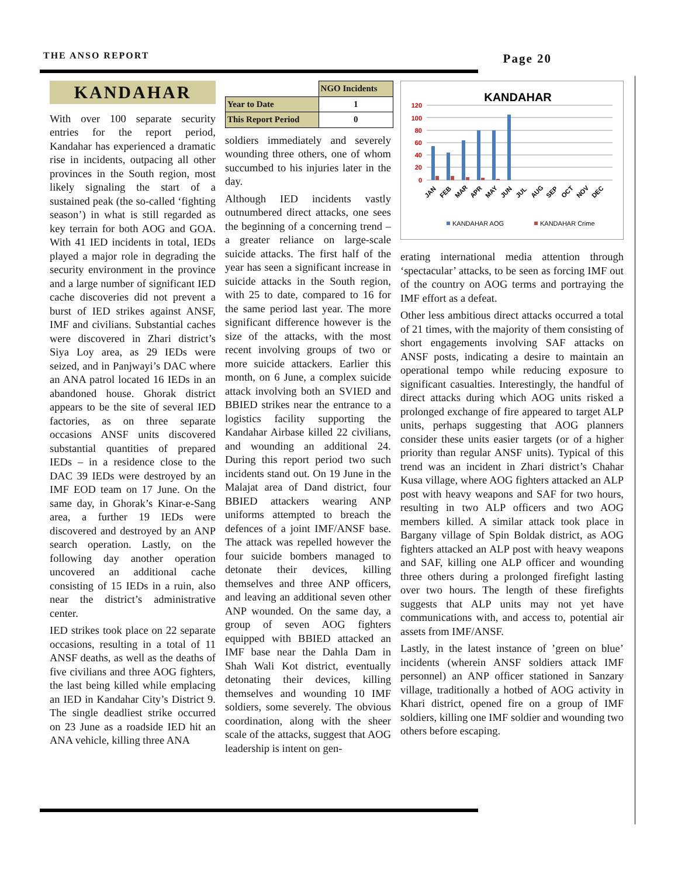THE ANSO REPORT Page 20
KANDAHAR
With over 100 separate security entries for the report period, Kandahar has experienced a dramatic rise in incidents, outpacing all other provinces in the South region, most likely signaling the start of a sustained peak (the so-called ‘fighting season’) in what is still regarded as key terrain for both AOG and GOA. With 41 IED incidents in total, IEDs played a major role in degrading the security environment in the province and a large number of significant IED cache discoveries did not prevent a burst of IED strikes against ANSF, IMF and civilians. Substantial caches were discovered in Zhari district’s Siya Loy area, as 29 IEDs were seized, and in Panjwayi’s DAC where an ANA patrol located 16 IEDs in an abandoned house. Ghorak district appears to be the site of several IED factories, as on three separate occasions ANSF units discovered substantial quantities of prepared IEDs – in a residence close to the DAC 39 IEDs were destroyed by an IMF EOD team on 17 June. On the same day, in Ghorak’s Kinar-e-Sang area, a further 19 IEDs were discovered and destroyed by an ANP search operation. Lastly, on the following day another operation uncovered an additional cache consisting of 15 IEDs in a ruin, also near the district’s administrative center.
IED strikes took place on 22 separate occasions, resulting in a total of 11 ANSF deaths, as well as the deaths of five civilians and three AOG fighters, the last being killed while emplacing an IED in Kandahar City’s District 9. The single deadliest strike occurred on 23 June as a roadside IED hit an ANA vehicle, killing three ANA
| | NGO Incidents |
| --- | --- |
| Year to Date | 1 |
| This Report Period | 0 |
soldiers immediately and severely wounding three others, one of whom succumbed to his injuries later in the day.
Although IED incidents vastly outnumbered direct attacks, one sees the beginning of a concerning trend – a greater reliance on large-scale suicide attacks. The first half of the year has seen a significant increase in suicide attacks in the South region, with 25 to date, compared to 16 for the same period last year. The more significant difference however is the size of the attacks, with the most recent involving groups of two or more suicide attackers. Earlier this month, on 6 June, a complex suicide attack involving both an SVIED and BBIED strikes near the entrance to a logistics facility supporting the Kandahar Airbase killed 22 civilians, and wounding an additional 24. During this report period two such incidents stand out. On 19 June in the Malajat area of Dand district, four BBIED attackers wearing ANP uniforms attempted to breach the defences of a joint IMF/ANSF base. The attack was repelled however the four suicide bombers managed to detonate their devices, killing themselves and three ANP officers, and leaving an additional seven other ANP wounded. On the same day, a group of seven AOG fighters equipped with BBIED attacked an IMF base near the Dahla Dam in Shah Wali Kot district, eventually detonating their devices, killing themselves and wounding 10 IMF soldiers, some severely. The obvious coordination, along with the sheer scale of the attacks, suggest that AOG leadership is intent on gen-
KANDAHAR
120
100
80
60
40
20
0
JAN
FEB
MAR
APR
MAY
JUN
JUL
AUG
SEP
OCT
NOV
DEC
KANDAHAR AOG
KANDAHAR Crime
erating international media attention through ‘spectacular’ attacks, to be seen as forcing IMF out of the country on AOG terms and portraying the IMF effort as a defeat.
Other less ambitious direct attacks occurred a total of 21 times, with the majority of them consisting of short engagements involving SAF attacks on ANSF posts, indicating a desire to maintain an operational tempo while reducing exposure to significant casualties. Interestingly, the handful of direct attacks during which AOG units risked a prolonged exchange of fire appeared to target ALP units, perhaps suggesting that AOG planners consider these units easier targets (or of a higher priority than regular ANSF units). Typical of this trend was an incident in Zhari district’s Chahar Kusa village, where AOG fighters attacked an ALP post with heavy weapons and SAF for two hours, resulting in two ALP officers and two AOG members killed. A similar attack took place in Bargany village of Spin Boldak district, as AOG fighters attacked an ALP post with heavy weapons and SAF, killing one ALP officer and wounding three others during a prolonged firefight lasting over two hours. The length of these firefights suggests that ALP units may not yet have communications with, and access to, potential air assets from IMF/ANSF.
Lastly, in the latest instance of ’green on blue’ incidents (wherein ANSF soldiers attack IMF personnel) an ANP officer stationed in Sanzary village, traditionally a hotbed of AOG activity in Khari district, opened fire on a group of IMF soldiers, killing one IMF soldier and wounding two others before escaping.